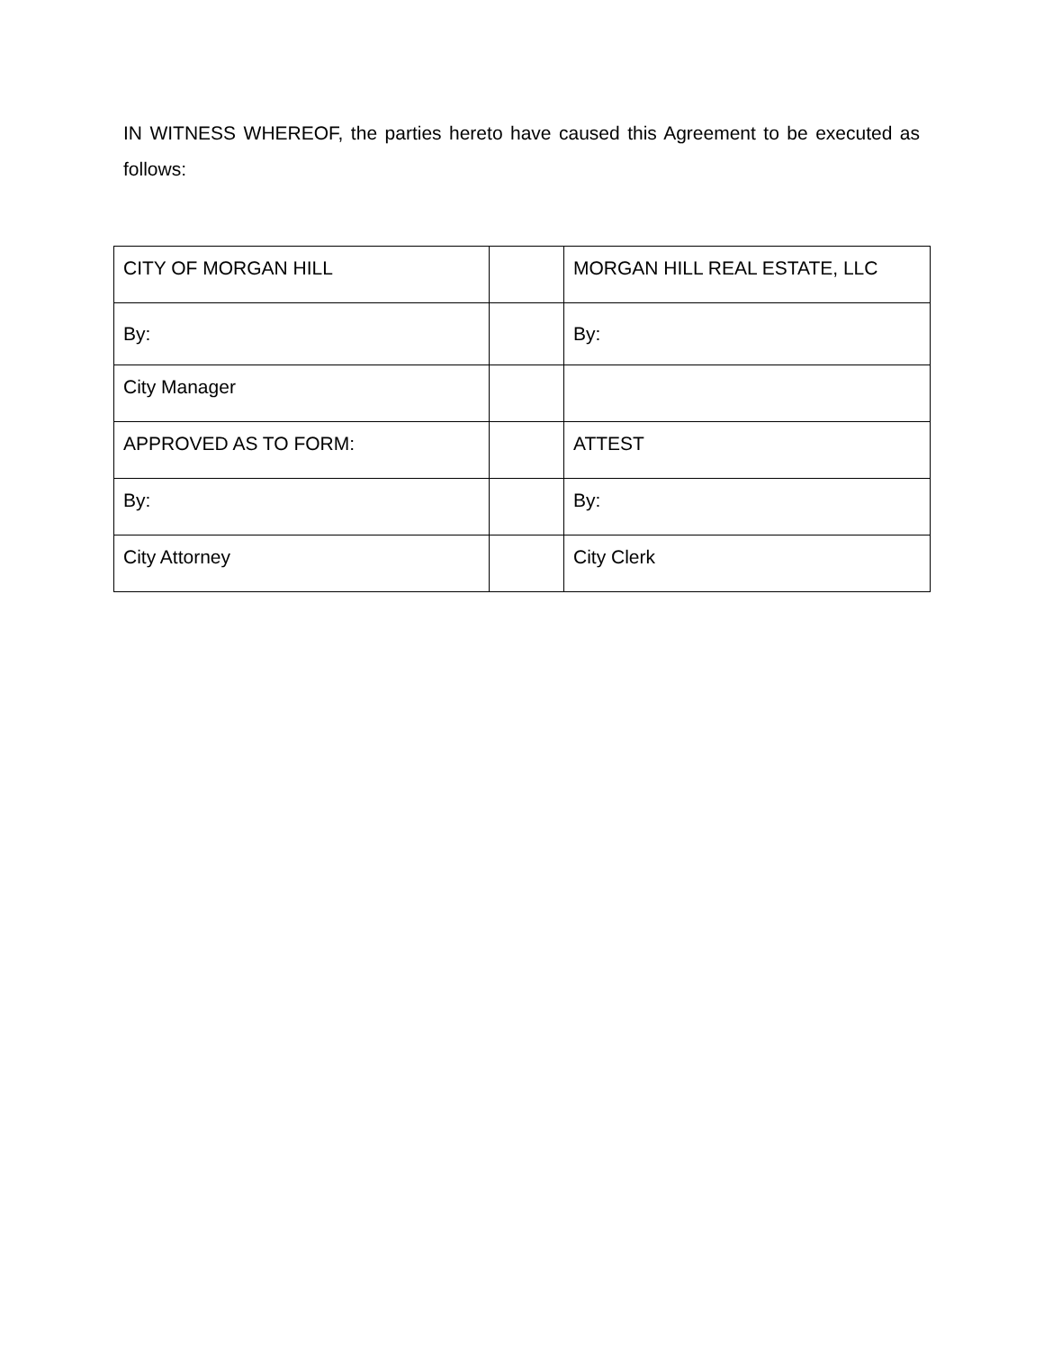IN WITNESS WHEREOF, the parties hereto have caused this Agreement to be executed as follows:
| CITY OF MORGAN HILL | | MORGAN HILL REAL ESTATE, LLC |
| By: | | By: |
| City Manager | | |
| APPROVED AS TO FORM: | | ATTEST |
| By: | | By: |
| City Attorney | | City Clerk |